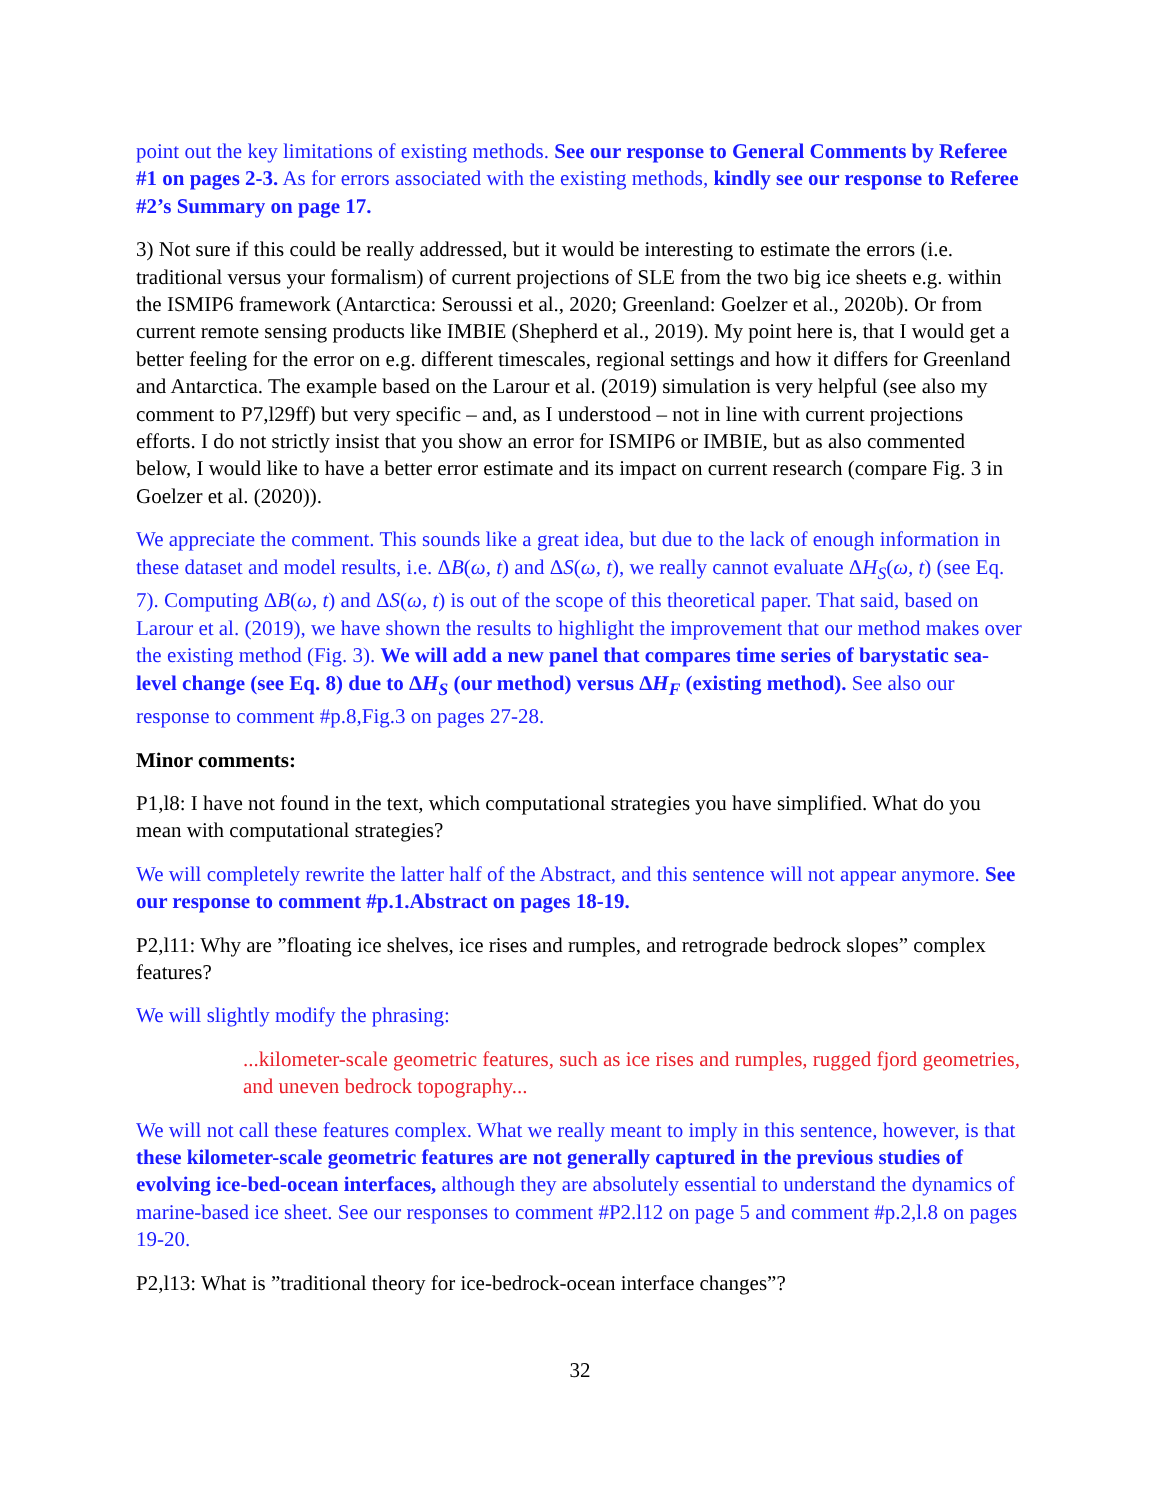point out the key limitations of existing methods. See our response to General Comments by Referee #1 on pages 2-3. As for errors associated with the existing methods, kindly see our response to Referee #2’s Summary on page 17.
3) Not sure if this could be really addressed, but it would be interesting to estimate the errors (i.e. traditional versus your formalism) of current projections of SLE from the two big ice sheets e.g. within the ISMIP6 framework (Antarctica: Seroussi et al., 2020; Greenland: Goelzer et al., 2020b). Or from current remote sensing products like IMBIE (Shepherd et al., 2019). My point here is, that I would get a better feeling for the error on e.g. different timescales, regional settings and how it differs for Greenland and Antarctica. The example based on the Larour et al. (2019) simulation is very helpful (see also my comment to P7,l29ff) but very specific – and, as I understood – not in line with current projections efforts. I do not strictly insist that you show an error for ISMIP6 or IMBIE, but as also commented below, I would like to have a better error estimate and its impact on current research (compare Fig. 3 in Goelzer et al. (2020)).
We appreciate the comment. This sounds like a great idea, but due to the lack of enough information in these dataset and model results, i.e. ΔB(ω, t) and ΔS(ω, t), we really cannot evaluate ΔH<sub>S</sub>(ω, t) (see Eq. 7). Computing ΔB(ω, t) and ΔS(ω, t) is out of the scope of this theoretical paper. That said, based on Larour et al. (2019), we have shown the results to highlight the improvement that our method makes over the existing method (Fig. 3). We will add a new panel that compares time series of barystatic sea-level change (see Eq. 8) due to ΔH<sub>S</sub> (our method) versus ΔH<sub>F</sub> (existing method). See also our response to comment #p.8,Fig.3 on pages 27-28.
Minor comments:
P1,l8: I have not found in the text, which computational strategies you have simplified. What do you mean with computational strategies?
We will completely rewrite the latter half of the Abstract, and this sentence will not appear anymore. See our response to comment #p.1.Abstract on pages 18-19.
P2,l11: Why are ”floating ice shelves, ice rises and rumples, and retrograde bedrock slopes” complex features?
We will slightly modify the phrasing:
...kilometer-scale geometric features, such as ice rises and rumples, rugged fjord geometries, and uneven bedrock topography...
We will not call these features complex. What we really meant to imply in this sentence, however, is that these kilometer-scale geometric features are not generally captured in the previous studies of evolving ice-bed-ocean interfaces, although they are absolutely essential to understand the dynamics of marine-based ice sheet. See our responses to comment #P2.l12 on page 5 and comment #p.2,l.8 on pages 19-20.
P2,l13: What is ”traditional theory for ice-bedrock-ocean interface changes”?
32